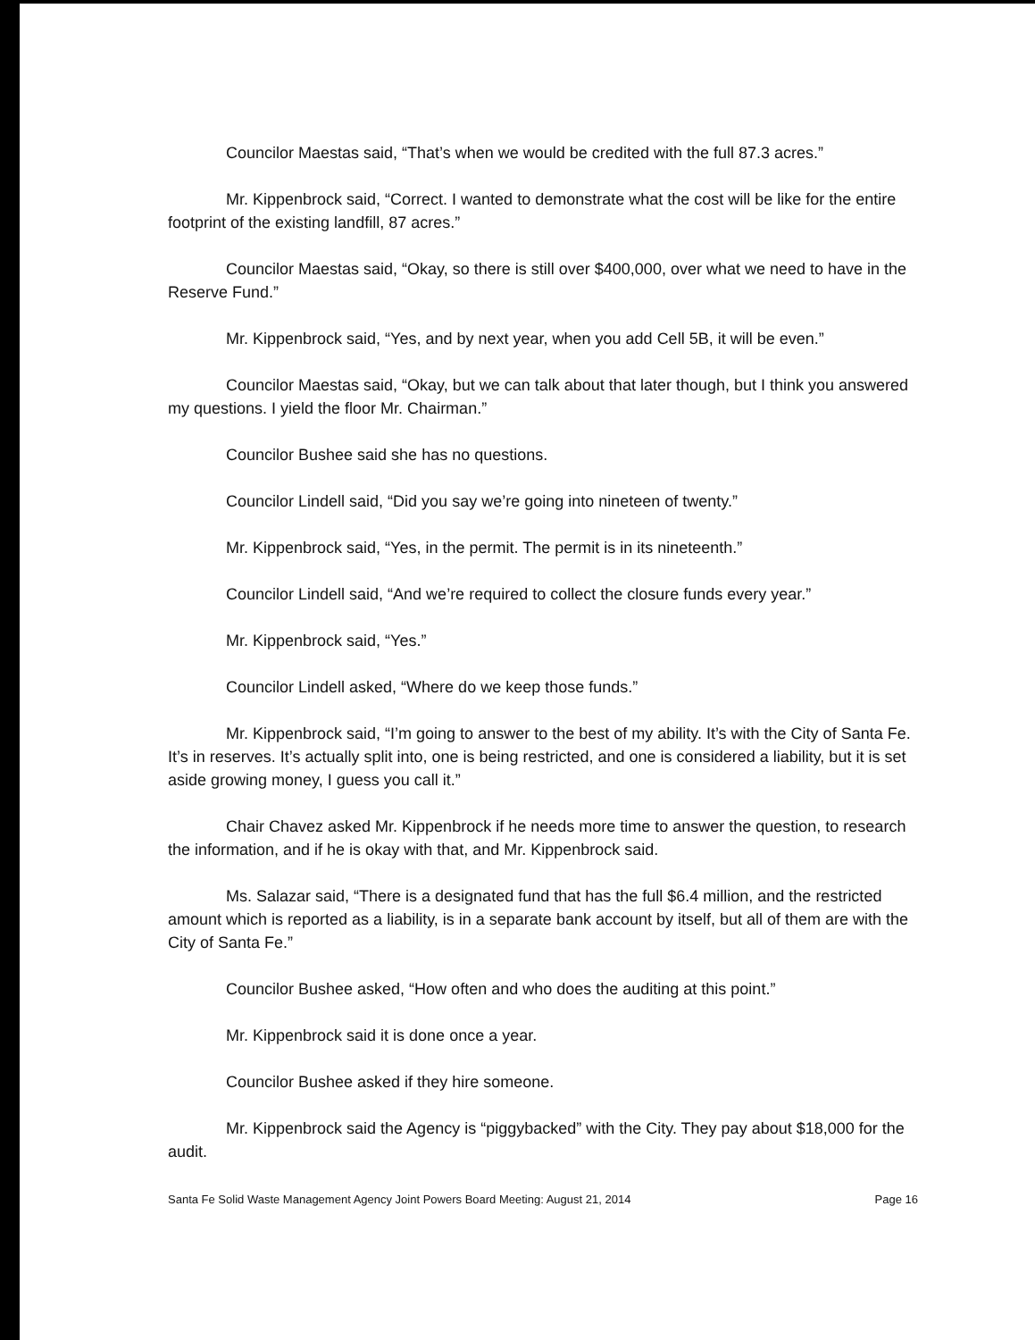Councilor Maestas said, “That’s when we would be credited with the full 87.3 acres.”
Mr. Kippenbrock said, “Correct. I wanted to demonstrate what the cost will be like for the entire footprint of the existing landfill, 87 acres.”
Councilor Maestas said, “Okay, so there is still over $400,000, over what we need to have in the Reserve Fund.”
Mr. Kippenbrock said, “Yes, and by next year, when you add Cell 5B, it will be even.”
Councilor Maestas said, “Okay, but we can talk about that later though, but I think you answered my questions. I yield the floor Mr. Chairman.”
Councilor Bushee said she has no questions.
Councilor Lindell said, “Did you say we’re going into nineteen of twenty.”
Mr. Kippenbrock said, “Yes, in the permit. The permit is in its nineteenth.”
Councilor Lindell said, “And we’re required to collect the closure funds every year.”
Mr. Kippenbrock said, “Yes.”
Councilor Lindell asked, “Where do we keep those funds.”
Mr. Kippenbrock said, “I’m going to answer to the best of my ability. It’s with the City of Santa Fe. It’s in reserves. It’s actually split into, one is being restricted, and one is considered a liability, but it is set aside growing money, I guess you call it.”
Chair Chavez asked Mr. Kippenbrock if he needs more time to answer the question, to research the information, and if he is okay with that, and Mr. Kippenbrock said.
Ms. Salazar said, “There is a designated fund that has the full $6.4 million, and the restricted amount which is reported as a liability, is in a separate bank account by itself, but all of them are with the City of Santa Fe.”
Councilor Bushee asked, “How often and who does the auditing at this point.”
Mr. Kippenbrock said it is done once a year.
Councilor Bushee asked if they hire someone.
Mr. Kippenbrock said the Agency is “piggybacked” with the City. They pay about $18,000 for the audit.
Santa Fe Solid Waste Management Agency Joint Powers Board Meeting: August 21, 2014 Page 16